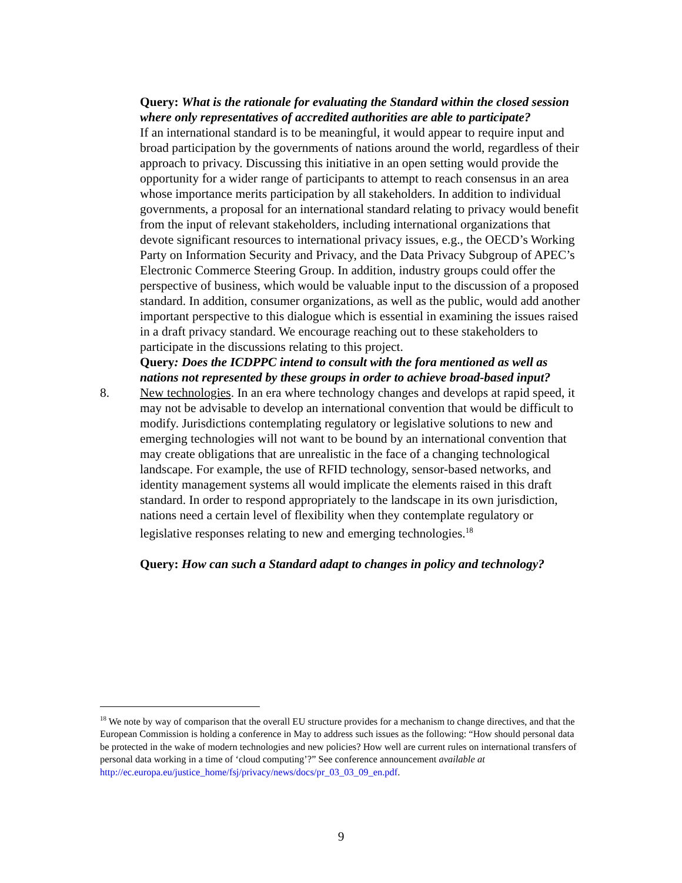Query: What is the rationale for evaluating the Standard within the closed session where only representatives of accredited authorities are able to participate?
If an international standard is to be meaningful, it would appear to require input and broad participation by the governments of nations around the world, regardless of their approach to privacy. Discussing this initiative in an open setting would provide the opportunity for a wider range of participants to attempt to reach consensus in an area whose importance merits participation by all stakeholders. In addition to individual governments, a proposal for an international standard relating to privacy would benefit from the input of relevant stakeholders, including international organizations that devote significant resources to international privacy issues, e.g., the OECD’s Working Party on Information Security and Privacy, and the Data Privacy Subgroup of APEC’s Electronic Commerce Steering Group. In addition, industry groups could offer the perspective of business, which would be valuable input to the discussion of a proposed standard. In addition, consumer organizations, as well as the public, would add another important perspective to this dialogue which is essential in examining the issues raised in a draft privacy standard. We encourage reaching out to these stakeholders to participate in the discussions relating to this project.
Query: Does the ICDPPC intend to consult with the fora mentioned as well as nations not represented by these groups in order to achieve broad-based input?
8. New technologies. In an era where technology changes and develops at rapid speed, it may not be advisable to develop an international convention that would be difficult to modify. Jurisdictions contemplating regulatory or legislative solutions to new and emerging technologies will not want to be bound by an international convention that may create obligations that are unrealistic in the face of a changing technological landscape. For example, the use of RFID technology, sensor-based networks, and identity management systems all would implicate the elements raised in this draft standard. In order to respond appropriately to the landscape in its own jurisdiction, nations need a certain level of flexibility when they contemplate regulatory or legislative responses relating to new and emerging technologies.<sup>18</sup>
Query: How can such a Standard adapt to changes in policy and technology?
<sup>18</sup> We note by way of comparison that the overall EU structure provides for a mechanism to change directives, and that the European Commission is holding a conference in May to address such issues as the following: “How should personal data be protected in the wake of modern technologies and new policies? How well are current rules on international transfers of personal data working in a time of ‘cloud computing’?” See conference announcement available at http://ec.europa.eu/justice_home/fsj/privacy/news/docs/pr_03_03_09_en.pdf.
9